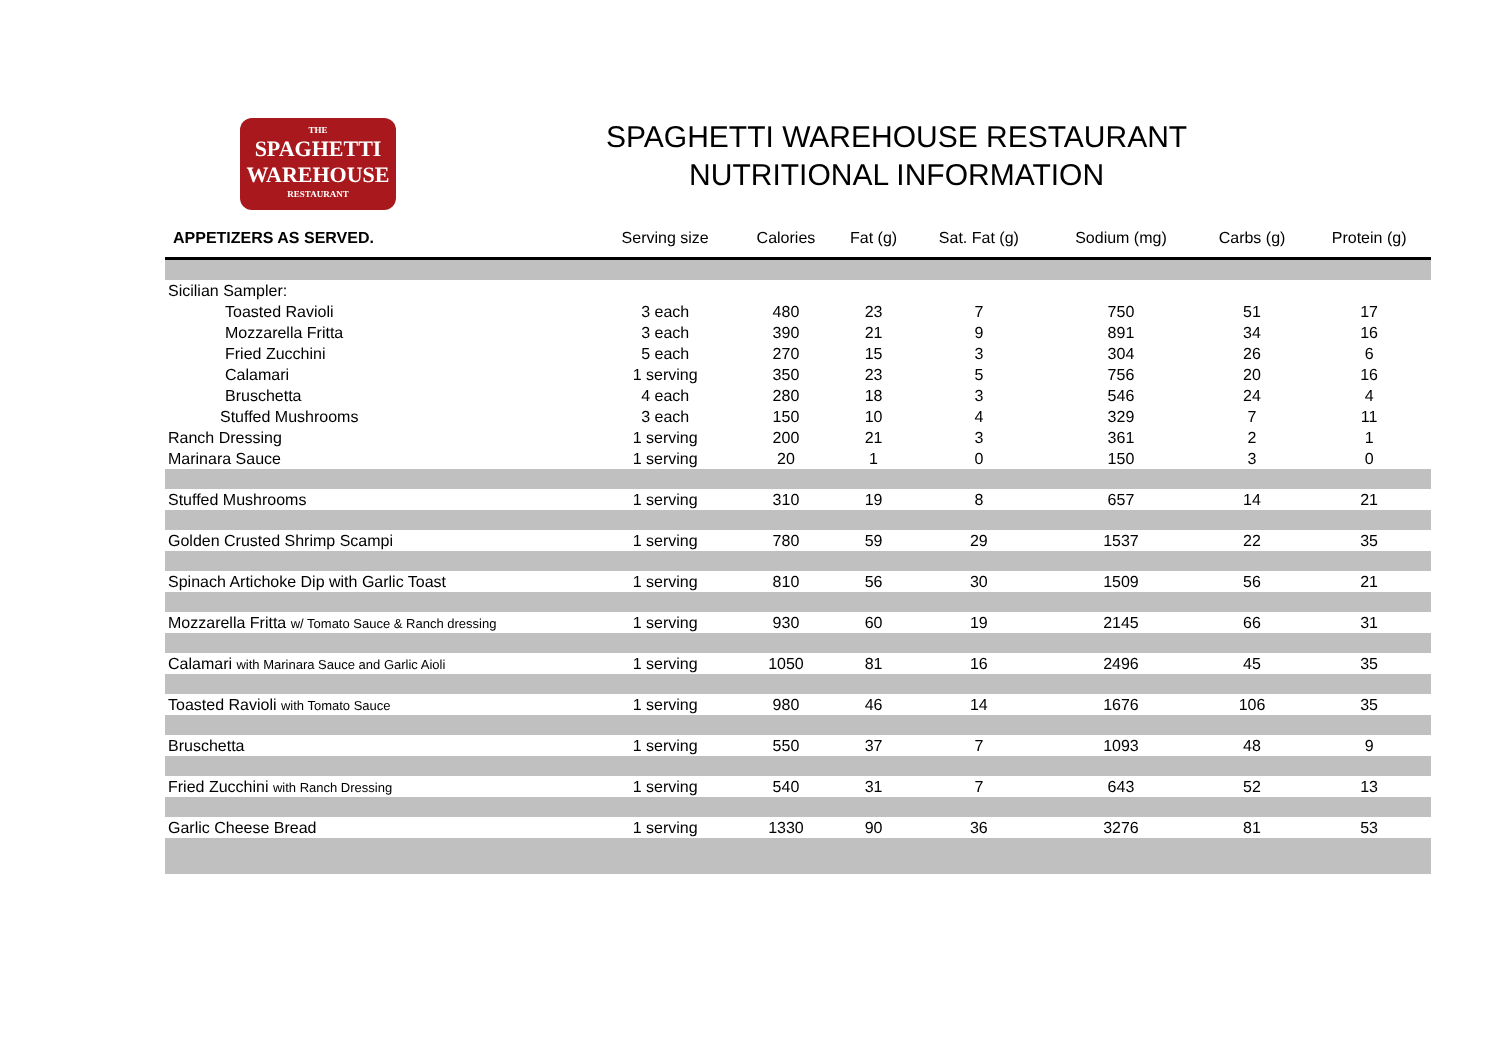THE
SPAGHETTI
WAREHOUSE
RESTAURANT
SPAGHETTI WAREHOUSE RESTAURANT
NUTRITIONAL INFORMATION
| APPETIZERS AS SERVED. | Serving size | Calories | Fat (g) | Sat. Fat (g) | Sodium (mg) | Carbs (g) | Protein (g) |
| --- | --- | --- | --- | --- | --- | --- | --- |
| Sicilian Sampler: | | | | | | | |
| Toasted Ravioli | 3 each | 480 | 23 | 7 | 750 | 51 | 17 |
| Mozzarella Fritta | 3 each | 390 | 21 | 9 | 891 | 34 | 16 |
| Fried Zucchini | 5 each | 270 | 15 | 3 | 304 | 26 | 6 |
| Calamari | 1 serving | 350 | 23 | 5 | 756 | 20 | 16 |
| Bruschetta | 4 each | 280 | 18 | 3 | 546 | 24 | 4 |
| Stuffed Mushrooms | 3 each | 150 | 10 | 4 | 329 | 7 | 11 |
| Ranch Dressing | 1 serving | 200 | 21 | 3 | 361 | 2 | 1 |
| Marinara Sauce | 1 serving | 20 | 1 | 0 | 150 | 3 | 0 |
| Stuffed Mushrooms | 1 serving | 310 | 19 | 8 | 657 | 14 | 21 |
| Golden Crusted Shrimp Scampi | 1 serving | 780 | 59 | 29 | 1537 | 22 | 35 |
| Spinach Artichoke Dip with Garlic Toast | 1 serving | 810 | 56 | 30 | 1509 | 56 | 21 |
| Mozzarella Fritta w/ Tomato Sauce & Ranch dressing | 1 serving | 930 | 60 | 19 | 2145 | 66 | 31 |
| Calamari with Marinara Sauce and Garlic Aioli | 1 serving | 1050 | 81 | 16 | 2496 | 45 | 35 |
| Toasted Ravioli with Tomato Sauce | 1 serving | 980 | 46 | 14 | 1676 | 106 | 35 |
| Bruschetta | 1 serving | 550 | 37 | 7 | 1093 | 48 | 9 |
| Fried Zucchini with Ranch Dressing | 1 serving | 540 | 31 | 7 | 643 | 52 | 13 |
| Garlic Cheese Bread | 1 serving | 1330 | 90 | 36 | 3276 | 81 | 53 |